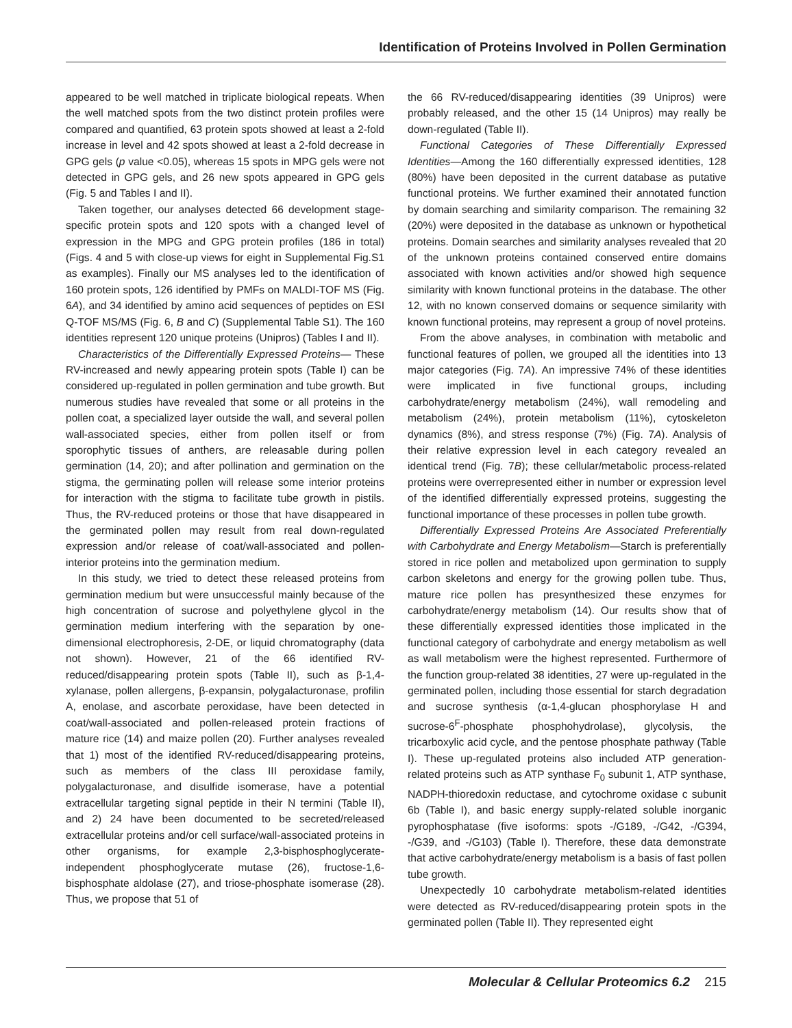Identification of Proteins Involved in Pollen Germination
appeared to be well matched in triplicate biological repeats. When the well matched spots from the two distinct protein profiles were compared and quantified, 63 protein spots showed at least a 2-fold increase in level and 42 spots showed at least a 2-fold decrease in GPG gels (p value <0.05), whereas 15 spots in MPG gels were not detected in GPG gels, and 26 new spots appeared in GPG gels (Fig. 5 and Tables I and II).
Taken together, our analyses detected 66 development stage-specific protein spots and 120 spots with a changed level of expression in the MPG and GPG protein profiles (186 in total) (Figs. 4 and 5 with close-up views for eight in Supplemental Fig.S1 as examples). Finally our MS analyses led to the identification of 160 protein spots, 126 identified by PMFs on MALDI-TOF MS (Fig. 6A), and 34 identified by amino acid sequences of peptides on ESI Q-TOF MS/MS (Fig. 6, B and C) (Supplemental Table S1). The 160 identities represent 120 unique proteins (Unipros) (Tables I and II).
Characteristics of the Differentially Expressed Proteins— These RV-increased and newly appearing protein spots (Table I) can be considered up-regulated in pollen germination and tube growth. But numerous studies have revealed that some or all proteins in the pollen coat, a specialized layer outside the wall, and several pollen wall-associated species, either from pollen itself or from sporophytic tissues of anthers, are releasable during pollen germination (14, 20); and after pollination and germination on the stigma, the germinating pollen will release some interior proteins for interaction with the stigma to facilitate tube growth in pistils. Thus, the RV-reduced proteins or those that have disappeared in the germinated pollen may result from real down-regulated expression and/or release of coat/wall-associated and pollen-interior proteins into the germination medium.
In this study, we tried to detect these released proteins from germination medium but were unsuccessful mainly because of the high concentration of sucrose and polyethylene glycol in the germination medium interfering with the separation by one-dimensional electrophoresis, 2-DE, or liquid chromatography (data not shown). However, 21 of the 66 identified RV-reduced/disappearing protein spots (Table II), such as β-1,4-xylanase, pollen allergens, β-expansin, polygalacturonase, profilin A, enolase, and ascorbate peroxidase, have been detected in coat/wall-associated and pollen-released protein fractions of mature rice (14) and maize pollen (20). Further analyses revealed that 1) most of the identified RV-reduced/disappearing proteins, such as members of the class III peroxidase family, polygalacturonase, and disulfide isomerase, have a potential extracellular targeting signal peptide in their N termini (Table II), and 2) 24 have been documented to be secreted/released extracellular proteins and/or cell surface/wall-associated proteins in other organisms, for example 2,3-bisphosphoglycerate-independent phosphoglycerate mutase (26), fructose-1,6-bisphosphate aldolase (27), and triose-phosphate isomerase (28). Thus, we propose that 51 of
the 66 RV-reduced/disappearing identities (39 Unipros) were probably released, and the other 15 (14 Unipros) may really be down-regulated (Table II).
Functional Categories of These Differentially Expressed Identities—Among the 160 differentially expressed identities, 128 (80%) have been deposited in the current database as putative functional proteins. We further examined their annotated function by domain searching and similarity comparison. The remaining 32 (20%) were deposited in the database as unknown or hypothetical proteins. Domain searches and similarity analyses revealed that 20 of the unknown proteins contained conserved entire domains associated with known activities and/or showed high sequence similarity with known functional proteins in the database. The other 12, with no known conserved domains or sequence similarity with known functional proteins, may represent a group of novel proteins.
From the above analyses, in combination with metabolic and functional features of pollen, we grouped all the identities into 13 major categories (Fig. 7A). An impressive 74% of these identities were implicated in five functional groups, including carbohydrate/energy metabolism (24%), wall remodeling and metabolism (24%), protein metabolism (11%), cytoskeleton dynamics (8%), and stress response (7%) (Fig. 7A). Analysis of their relative expression level in each category revealed an identical trend (Fig. 7B); these cellular/metabolic process-related proteins were overrepresented either in number or expression level of the identified differentially expressed proteins, suggesting the functional importance of these processes in pollen tube growth.
Differentially Expressed Proteins Are Associated Preferentially with Carbohydrate and Energy Metabolism—Starch is preferentially stored in rice pollen and metabolized upon germination to supply carbon skeletons and energy for the growing pollen tube. Thus, mature rice pollen has presynthesized these enzymes for carbohydrate/energy metabolism (14). Our results show that of these differentially expressed identities those implicated in the functional category of carbohydrate and energy metabolism as well as wall metabolism were the highest represented. Furthermore of the function group-related 38 identities, 27 were up-regulated in the germinated pollen, including those essential for starch degradation and sucrose synthesis (α-1,4-glucan phosphorylase H and sucrose-6<sup>F</sup>-phosphate phosphohydrolase), glycolysis, the tricarboxylic acid cycle, and the pentose phosphate pathway (Table I). These up-regulated proteins also included ATP generation-related proteins such as ATP synthase F<sub>0</sub> subunit 1, ATP synthase, NADPH-thioredoxin reductase, and cytochrome oxidase c subunit 6b (Table I), and basic energy supply-related soluble inorganic pyrophosphatase (five isoforms: spots -/G189, -/G42, -/G394, -/G39, and -/G103) (Table I). Therefore, these data demonstrate that active carbohydrate/energy metabolism is a basis of fast pollen tube growth.
Unexpectedly 10 carbohydrate metabolism-related identities were detected as RV-reduced/disappearing protein spots in the germinated pollen (Table II). They represented eight
Molecular & Cellular Proteomics 6.2 215